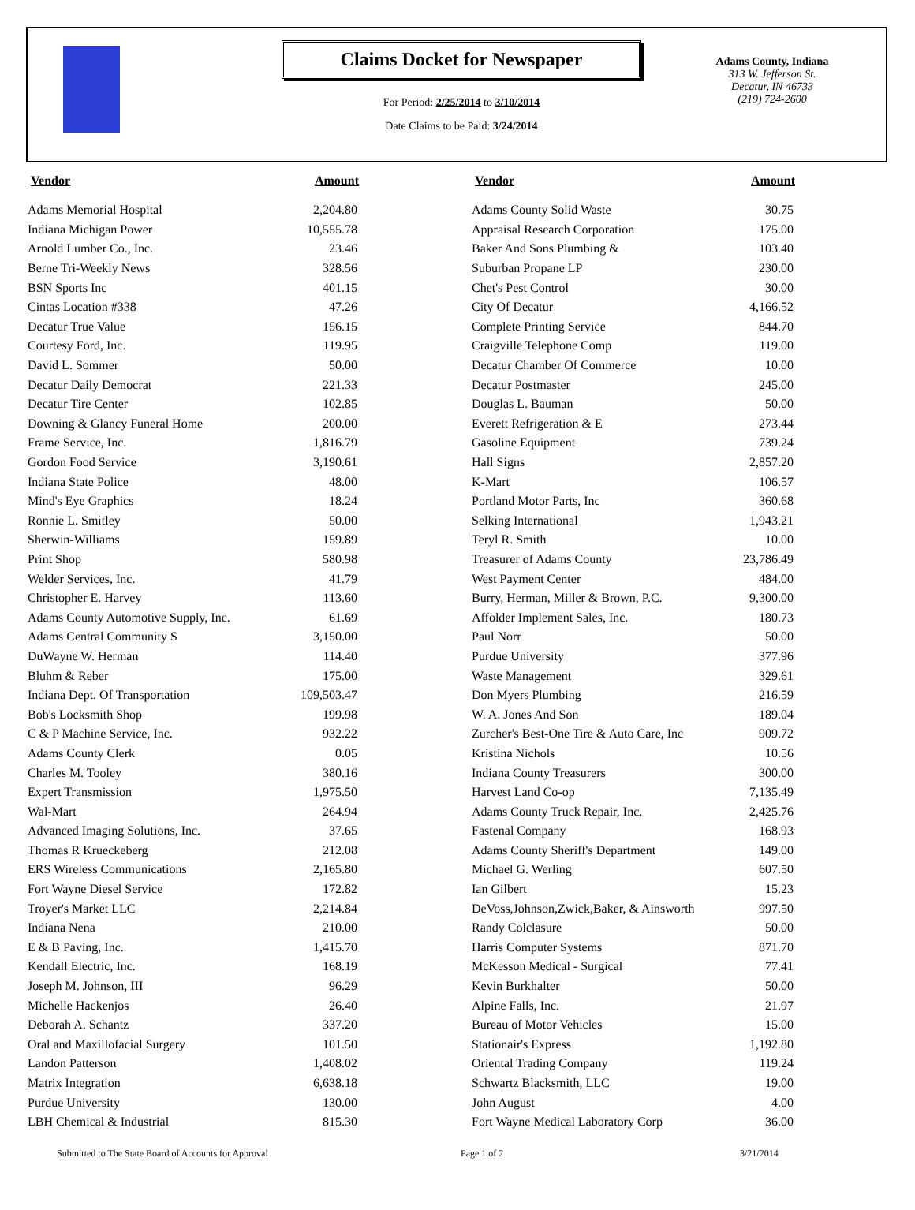Claims Docket for Newspaper
For Period: 2/25/2014 to 3/10/2014
Date Claims to be Paid: 3/24/2014
Adams County, Indiana
313 W. Jefferson St.
Decatur, IN 46733
(219) 724-2600
| Vendor | Amount | | Vendor | Amount |
| --- | --- | --- | --- | --- |
| Adams Memorial Hospital | 2,204.80 | | Adams County Solid Waste | 30.75 |
| Indiana Michigan Power | 10,555.78 | | Appraisal Research Corporation | 175.00 |
| Arnold Lumber Co., Inc. | 23.46 | | Baker And Sons Plumbing & | 103.40 |
| Berne Tri-Weekly News | 328.56 | | Suburban Propane LP | 230.00 |
| BSN Sports Inc | 401.15 | | Chet's Pest Control | 30.00 |
| Cintas Location #338 | 47.26 | | City Of Decatur | 4,166.52 |
| Decatur True Value | 156.15 | | Complete Printing Service | 844.70 |
| Courtesy Ford, Inc. | 119.95 | | Craigville Telephone Comp | 119.00 |
| David L. Sommer | 50.00 | | Decatur Chamber Of Commerce | 10.00 |
| Decatur Daily Democrat | 221.33 | | Decatur Postmaster | 245.00 |
| Decatur Tire Center | 102.85 | | Douglas L. Bauman | 50.00 |
| Downing & Glancy Funeral Home | 200.00 | | Everett Refrigeration & E | 273.44 |
| Frame Service, Inc. | 1,816.79 | | Gasoline Equipment | 739.24 |
| Gordon Food Service | 3,190.61 | | Hall Signs | 2,857.20 |
| Indiana State Police | 48.00 | | K-Mart | 106.57 |
| Mind's Eye Graphics | 18.24 | | Portland Motor Parts, Inc | 360.68 |
| Ronnie L. Smitley | 50.00 | | Selking International | 1,943.21 |
| Sherwin-Williams | 159.89 | | Teryl R. Smith | 10.00 |
| Print Shop | 580.98 | | Treasurer of Adams County | 23,786.49 |
| Welder Services, Inc. | 41.79 | | West Payment Center | 484.00 |
| Christopher E. Harvey | 113.60 | | Burry, Herman, Miller & Brown, P.C. | 9,300.00 |
| Adams County Automotive Supply, Inc. | 61.69 | | Affolder Implement Sales, Inc. | 180.73 |
| Adams Central Community S | 3,150.00 | | Paul Norr | 50.00 |
| DuWayne W. Herman | 114.40 | | Purdue University | 377.96 |
| Bluhm & Reber | 175.00 | | Waste Management | 329.61 |
| Indiana Dept. Of Transportation | 109,503.47 | | Don Myers Plumbing | 216.59 |
| Bob's Locksmith Shop | 199.98 | | W. A. Jones And Son | 189.04 |
| C & P Machine Service, Inc. | 932.22 | | Zurcher's Best-One Tire & Auto Care, Inc | 909.72 |
| Adams County Clerk | 0.05 | | Kristina Nichols | 10.56 |
| Charles M. Tooley | 380.16 | | Indiana County Treasurers | 300.00 |
| Expert Transmission | 1,975.50 | | Harvest Land Co-op | 7,135.49 |
| Wal-Mart | 264.94 | | Adams County Truck Repair, Inc. | 2,425.76 |
| Advanced Imaging Solutions, Inc. | 37.65 | | Fastenal Company | 168.93 |
| Thomas R Krueckeberg | 212.08 | | Adams County Sheriff's Department | 149.00 |
| ERS Wireless Communications | 2,165.80 | | Michael G. Werling | 607.50 |
| Fort Wayne Diesel Service | 172.82 | | Ian Gilbert | 15.23 |
| Troyer's Market LLC | 2,214.84 | | DeVoss,Johnson,Zwick,Baker, & Ainsworth | 997.50 |
| Indiana Nena | 210.00 | | Randy Colclasure | 50.00 |
| E & B Paving, Inc. | 1,415.70 | | Harris Computer Systems | 871.70 |
| Kendall Electric, Inc. | 168.19 | | McKesson Medical - Surgical | 77.41 |
| Joseph M. Johnson, III | 96.29 | | Kevin Burkhalter | 50.00 |
| Michelle Hackenjos | 26.40 | | Alpine Falls, Inc. | 21.97 |
| Deborah A. Schantz | 337.20 | | Bureau of Motor Vehicles | 15.00 |
| Oral and Maxillofacial Surgery | 101.50 | | Stationair's Express | 1,192.80 |
| Landon Patterson | 1,408.02 | | Oriental Trading Company | 119.24 |
| Matrix Integration | 6,638.18 | | Schwartz Blacksmith, LLC | 19.00 |
| Purdue University | 130.00 | | John August | 4.00 |
| LBH Chemical & Industrial | 815.30 | | Fort Wayne Medical Laboratory Corp | 36.00 |
Submitted to The State Board of Accounts for Approval Page 1 of 2 3/21/2014